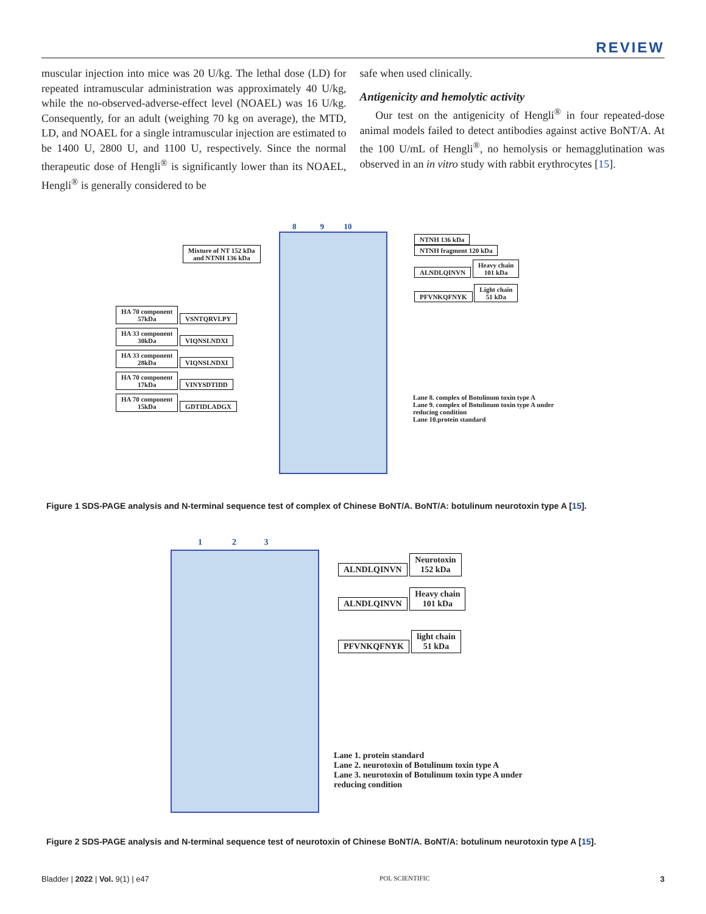REVIEW
muscular injection into mice was 20 U/kg. The lethal dose (LD) for repeated intramuscular administration was approximately 40 U/kg, while the no-observed-adverse-effect level (NOAEL) was 16 U/kg. Consequently, for an adult (weighing 70 kg on average), the MTD, LD, and NOAEL for a single intramuscular injection are estimated to be 1400 U, 2800 U, and 1100 U, respectively. Since the normal therapeutic dose of Hengli<sup>®</sup> is significantly lower than its NOAEL, Hengli<sup>®</sup> is generally considered to be
safe when used clinically.
Antigenicity and hemolytic activity
Our test on the antigenicity of Hengli<sup>®</sup> in four repeated-dose animal models failed to detect antibodies against active BoNT/A. At the 100 U/mL of Hengli<sup>®</sup>, no hemolysis or hemagglutination was observed in an in vitro study with rabbit erythrocytes [15].
8 9 10
NTNH 136 kDa
Mixture of NT 152 kDa
and NTNH 136 kDa
NTNH fragment 120 kDa
ALNDLQINVN Heavy chain
101 kDa
PFVNKQFNYK Light chain
51 kDa
HA 70 component
57kDa VSNTQRVLPY
HA 33 component
30kDa VIQNSLNDXI
HA 33 component
28kDa VIQNSLNDXI
HA 70 component
17kDa VINYSDTIDD
HA 70 component
15kDa GDTIDLADGX
Lane 8. complex of Botulinum toxin type A
Lane 9. complex of Botulinum toxin type A under
reducing condition
Lane 10.protein standard
Figure 1 SDS-PAGE analysis and N-terminal sequence test of complex of Chinese BoNT/A. BoNT/A: botulinum neurotoxin type A [15].
1 2 3
ALNDLQINVN Neurotoxin
152 kDa
ALNDLQINVN Heavy chain
101 kDa
PFVNKQFNYK light chain
51 kDa
Lane 1. protein standard
Lane 2. neurotoxin of Botulinum toxin type A
Lane 3. neurotoxin of Botulinum toxin type A under
reducing condition
Figure 2 SDS-PAGE analysis and N-terminal sequence test of neurotoxin of Chinese BoNT/A. BoNT/A: botulinum neurotoxin type A [15].
Bladder | 2022 | Vol. 9(1) | e47 POL SCIENTIFIC 3